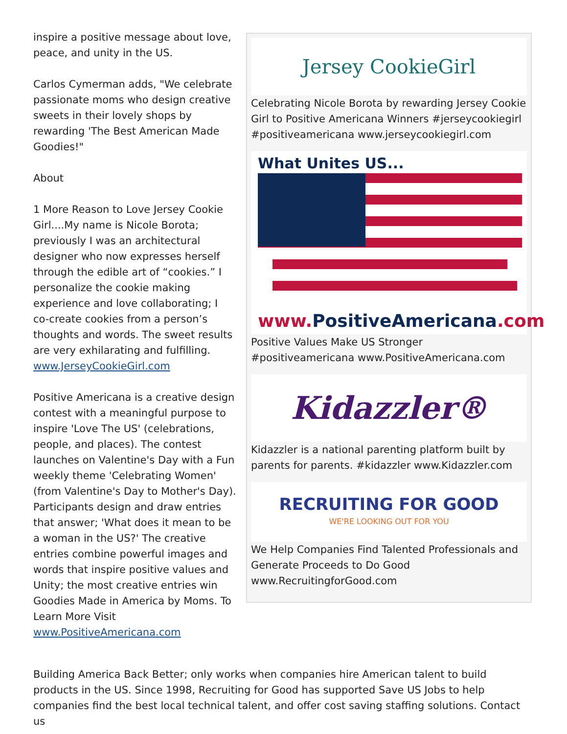inspire a positive message about love, peace, and unity in the US.
Carlos Cymerman adds, "We celebrate passionate moms who design creative sweets in their lovely shops by rewarding 'The Best American Made Goodies!"
About
1 More Reason to Love Jersey Cookie Girl....My name is Nicole Borota; previously I was an architectural designer who now expresses herself through the edible art of “cookies.” I personalize the cookie making experience and love collaborating; I co-create cookies from a person’s thoughts and words. The sweet results are very exhilarating and fulfilling. www.JerseyCookieGirl.com
Positive Americana is a creative design contest with a meaningful purpose to inspire 'Love The US' (celebrations, people, and places). The contest launches on Valentine's Day with a Fun weekly theme 'Celebrating Women' (from Valentine's Day to Mother's Day). Participants design and draw entries that answer; 'What does it mean to be a woman in the US?' The creative entries combine powerful images and words that inspire positive values and Unity; the most creative entries win Goodies Made in America by Moms. To Learn More Visit www.PositiveAmericana.com
Jersey CookieGirl
Celebrating Nicole Borota by rewarding Jersey Cookie Girl to Positive Americana Winners #jerseycookiegirl #positiveamericana www.jerseycookiegirl.com
What Unites US...
www. PositiveAmericana.com
Positive Values Make US Stronger #positiveamericana www.PositiveAmericana.com
Kidazzler®
Kidazzler is a national parenting platform built by parents for parents. #kidazzler www.Kidazzler.com
RECRUITING FOR GOOD
WE'RE LOOKING OUT FOR YOU
We Help Companies Find Talented Professionals and Generate Proceeds to Do Good www.RecruitingforGood.com
Building America Back Better; only works when companies hire American talent to build products in the US. Since 1998, Recruiting for Good has supported Save US Jobs to help companies find the best local technical talent, and offer cost saving staffing solutions. Contact us